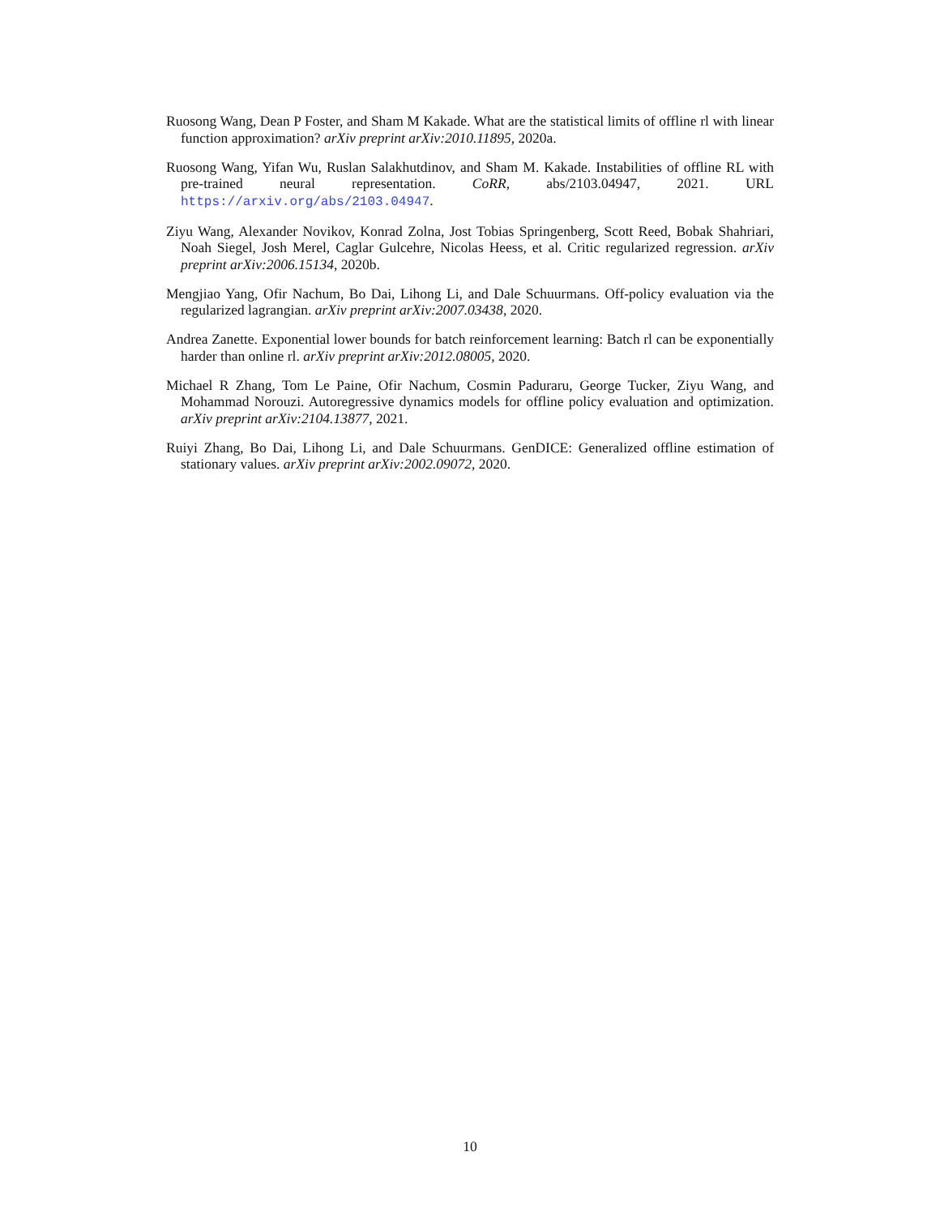Ruosong Wang, Dean P Foster, and Sham M Kakade. What are the statistical limits of offline rl with linear function approximation? arXiv preprint arXiv:2010.11895, 2020a.
Ruosong Wang, Yifan Wu, Ruslan Salakhutdinov, and Sham M. Kakade. Instabilities of offline RL with pre-trained neural representation. CoRR, abs/2103.04947, 2021. URL https://arxiv.org/abs/2103.04947.
Ziyu Wang, Alexander Novikov, Konrad Zolna, Jost Tobias Springenberg, Scott Reed, Bobak Shahriari, Noah Siegel, Josh Merel, Caglar Gulcehre, Nicolas Heess, et al. Critic regularized regression. arXiv preprint arXiv:2006.15134, 2020b.
Mengjiao Yang, Ofir Nachum, Bo Dai, Lihong Li, and Dale Schuurmans. Off-policy evaluation via the regularized lagrangian. arXiv preprint arXiv:2007.03438, 2020.
Andrea Zanette. Exponential lower bounds for batch reinforcement learning: Batch rl can be exponentially harder than online rl. arXiv preprint arXiv:2012.08005, 2020.
Michael R Zhang, Tom Le Paine, Ofir Nachum, Cosmin Paduraru, George Tucker, Ziyu Wang, and Mohammad Norouzi. Autoregressive dynamics models for offline policy evaluation and optimization. arXiv preprint arXiv:2104.13877, 2021.
Ruiyi Zhang, Bo Dai, Lihong Li, and Dale Schuurmans. GenDICE: Generalized offline estimation of stationary values. arXiv preprint arXiv:2002.09072, 2020.
10